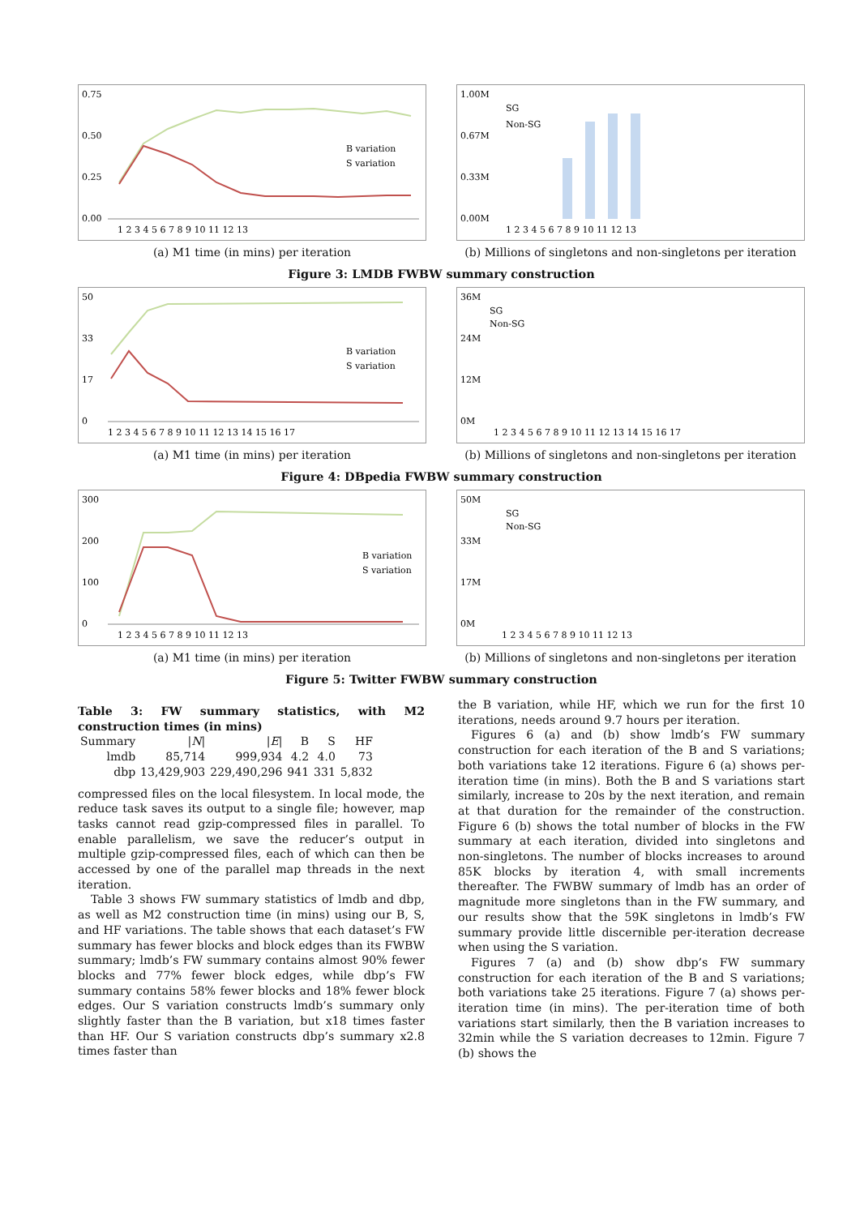0.75
0.50
0.25
0.00
B variation
S variation
1 2 3 4 5 6 7 8 9 10 11 12 13
(a) M1 time (in mins) per iteration
1.00M
0.67M
0.33M
0.00M
SG
Non-SG
1 2 3 4 5 6 7 8 9 10 11 12 13
(b) Millions of singletons and non-singletons per iteration
Figure 3: LMDB FWBW summary construction
50
33
17
0
B variation
S variation
1 2 3 4 5 6 7 8 9 10 11 12 13 14 15 16 17
(a) M1 time (in mins) per iteration
36M
24M
12M
0M
SG
Non-SG
1 2 3 4 5 6 7 8 9 10 11 12 13 14 15 16 17
(b) Millions of singletons and non-singletons per iteration
Figure 4: DBpedia FWBW summary construction
300
200
100
0
B variation
S variation
1 2 3 4 5 6 7 8 9 10 11 12 13
(a) M1 time (in mins) per iteration
50M
33M
17M
0M
SG
Non-SG
1 2 3 4 5 6 7 8 9 10 11 12 13
(b) Millions of singletons and non-singletons per iteration
Figure 5: Twitter FWBW summary construction
Table 3: FW summary statistics, with M2 construction times (in mins)
| Summary | / N / | / E / | B | S | HF |
| --- | --- | --- | --- | --- | --- |
| lmdb | 85,714 | 999,934 | 4.2 | 4.0 | 73 |
| dbp | 13,429,903 | 229,490,296 | 941 | 331 | 5,832 |
compressed files on the local filesystem. In local mode, the reduce task saves its output to a single file; however, map tasks cannot read gzip-compressed files in parallel. To enable parallelism, we save the reducer’s output in multiple gzip-compressed files, each of which can then be accessed by one of the parallel map threads in the next iteration.
Table 3 shows FW summary statistics of lmdb and dbp, as well as M2 construction time (in mins) using our B, S, and HF variations. The table shows that each dataset’s FW summary has fewer blocks and block edges than its FWBW summary; lmdb’s FW summary contains almost 90% fewer blocks and 77% fewer block edges, while dbp’s FW summary contains 58% fewer blocks and 18% fewer block edges. Our S variation constructs lmdb’s summary only slightly faster than the B variation, but x18 times faster than HF. Our S variation constructs dbp’s summary x2.8 times faster than
the B variation, while HF, which we run for the first 10 iterations, needs around 9.7 hours per iteration.
Figures 6 (a) and (b) show lmdb’s FW summary construction for each iteration of the B and S variations; both variations take 12 iterations. Figure 6 (a) shows per-iteration time (in mins). Both the B and S variations start similarly, increase to 20s by the next iteration, and remain at that duration for the remainder of the construction. Figure 6 (b) shows the total number of blocks in the FW summary at each iteration, divided into singletons and non-singletons. The number of blocks increases to around 85K blocks by iteration 4, with small increments thereafter. The FWBW summary of lmdb has an order of magnitude more singletons than in the FW summary, and our results show that the 59K singletons in lmdb’s FW summary provide little discernible per-iteration decrease when using the S variation.
Figures 7 (a) and (b) show dbp’s FW summary construction for each iteration of the B and S variations; both variations take 25 iterations. Figure 7 (a) shows per-iteration time (in mins). The per-iteration time of both variations start similarly, then the B variation increases to 32min while the S variation decreases to 12min. Figure 7 (b) shows the